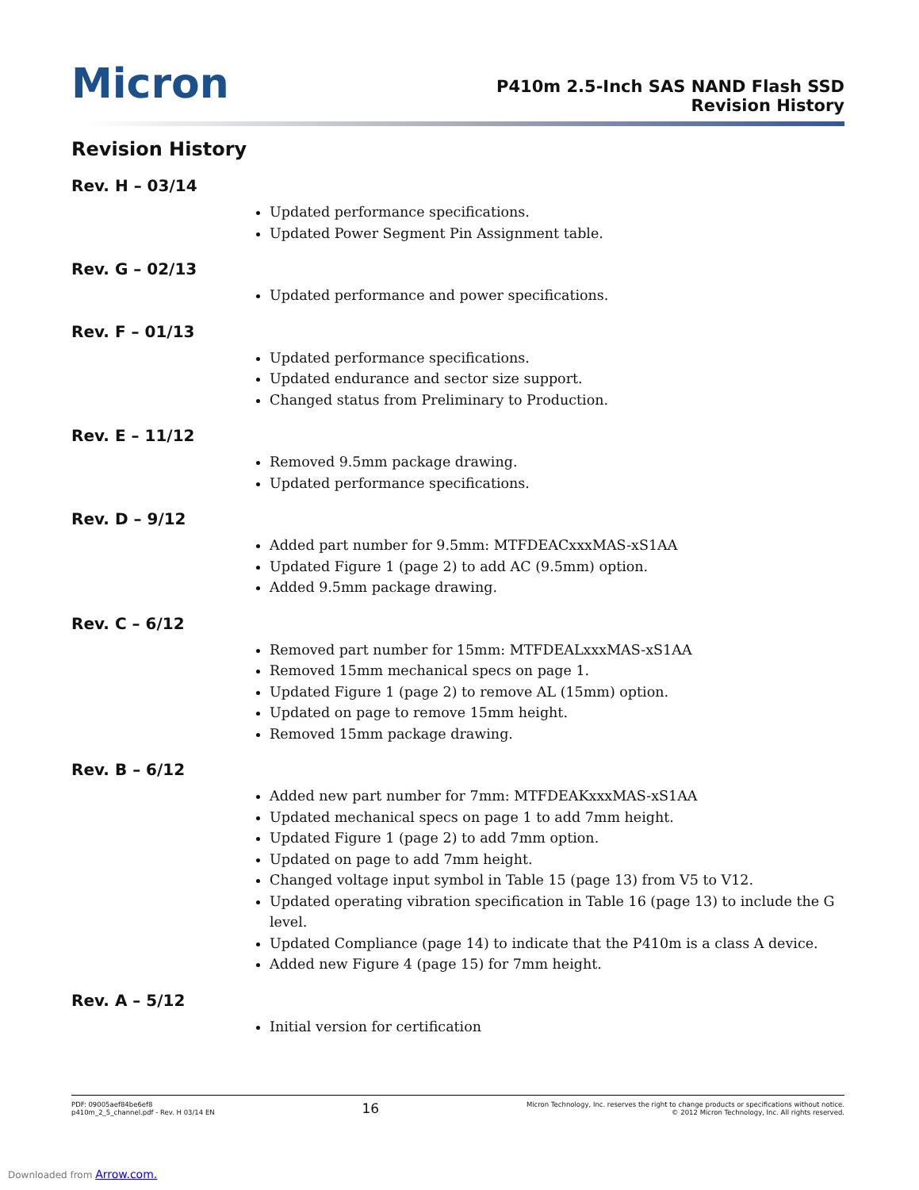Micron
P410m 2.5-Inch SAS NAND Flash SSD
Revision History
Revision History
Rev. H – 03/14
Updated performance specifications.
Updated Power Segment Pin Assignment table.
Rev. G – 02/13
Updated performance and power specifications.
Rev. F – 01/13
Updated performance specifications.
Updated endurance and sector size support.
Changed status from Preliminary to Production.
Rev. E – 11/12
Removed 9.5mm package drawing.
Updated performance specifications.
Rev. D – 9/12
Added part number for 9.5mm: MTFDEACxxxMAS-xS1AA
Updated Figure 1 (page 2) to add AC (9.5mm) option.
Added 9.5mm package drawing.
Rev. C – 6/12
Removed part number for 15mm: MTFDEALxxxMAS-xS1AA
Removed 15mm mechanical specs on page 1.
Updated Figure 1 (page 2) to remove AL (15mm) option.
Updated on page to remove 15mm height.
Removed 15mm package drawing.
Rev. B – 6/12
Added new part number for 7mm: MTFDEAKxxxMAS-xS1AA
Updated mechanical specs on page 1 to add 7mm height.
Updated Figure 1 (page 2) to add 7mm option.
Updated on page to add 7mm height.
Changed voltage input symbol in Table 15 (page 13) from V5 to V12.
Updated operating vibration specification in Table 16 (page 13) to include the G level.
Updated Compliance (page 14) to indicate that the P410m is a class A device.
Added new Figure 4 (page 15) for 7mm height.
Rev. A – 5/12
Initial version for certification
PDF: 09005aef84be6ef8
p410m_2_5_channel.pdf - Rev. H 03/14 EN
16
Micron Technology, Inc. reserves the right to change products or specifications without notice.
© 2012 Micron Technology, Inc. All rights reserved.
Downloaded from Arrow.com.